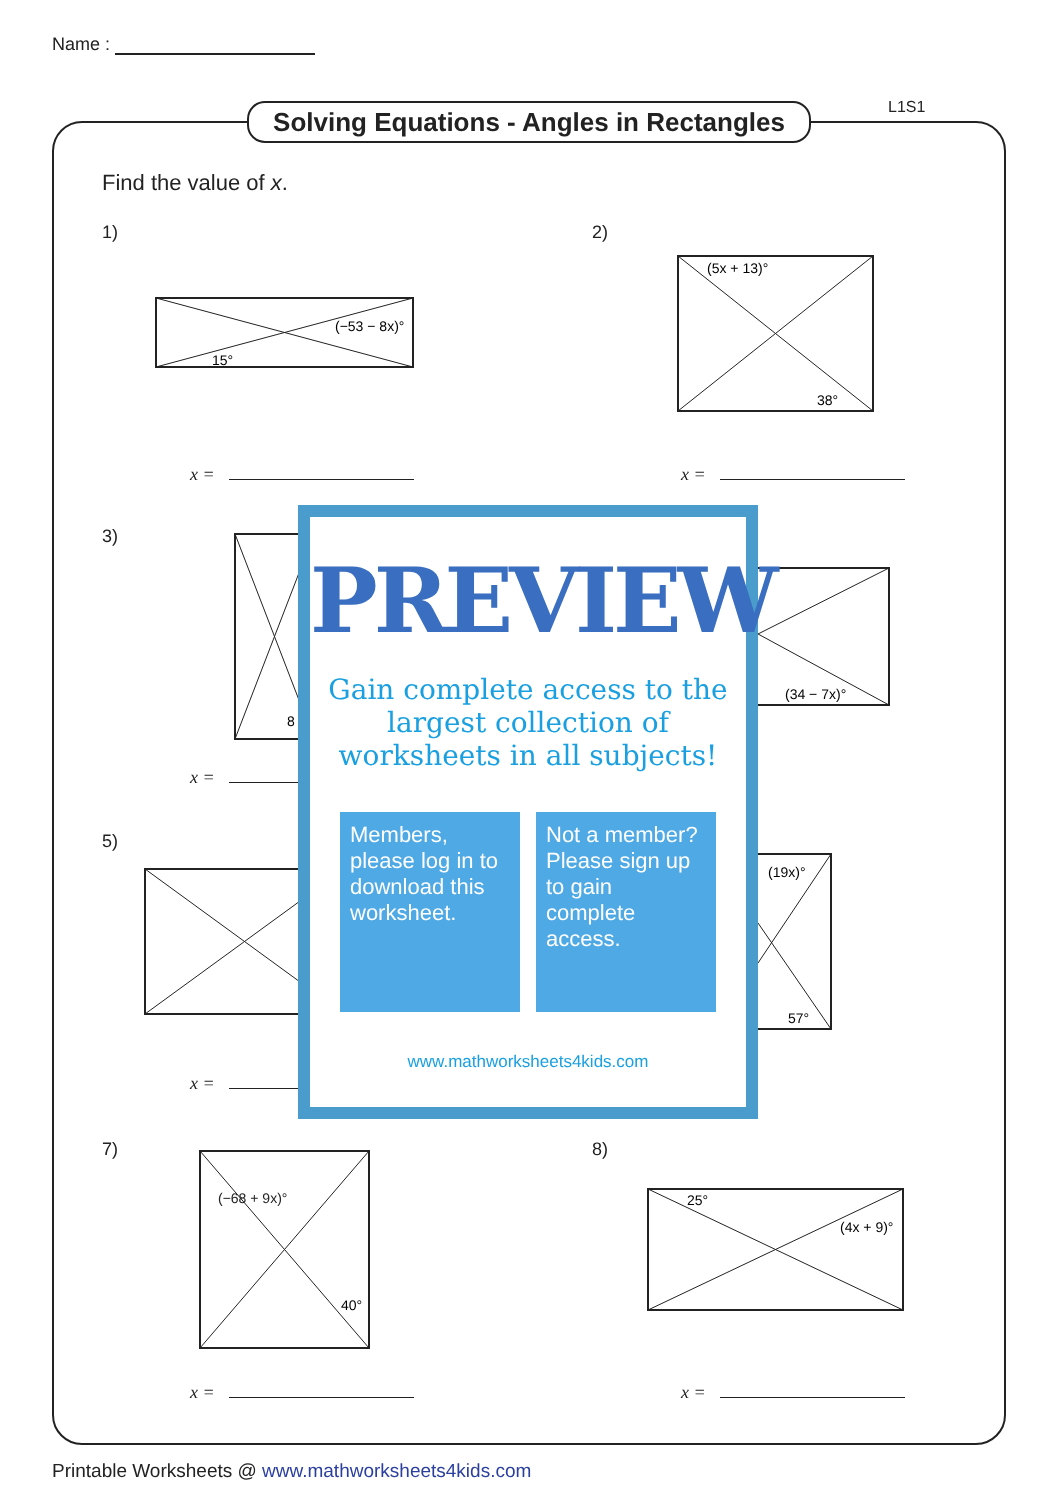Name :
Solving Equations - Angles in Rectangles
L1S1
Find the value of x.
1)
(−53 − 8x)°
15°
2)
(5x + 13)°
38°
x = x =
3)
8
(34 − 7x)°
x =
5)
(19x)°
57°
x =
7)
40°
(−68 + 9x)°
8)
25°
(4x + 9)°
x = x =
PREVIEW
Gain complete access to the largest collection of worksheets in all subjects!
Members, please log in to download this worksheet.
Not a member? Please sign up to gain complete access.
www.mathworksheets4kids.com
Printable Worksheets @ www.mathworksheets4kids.com